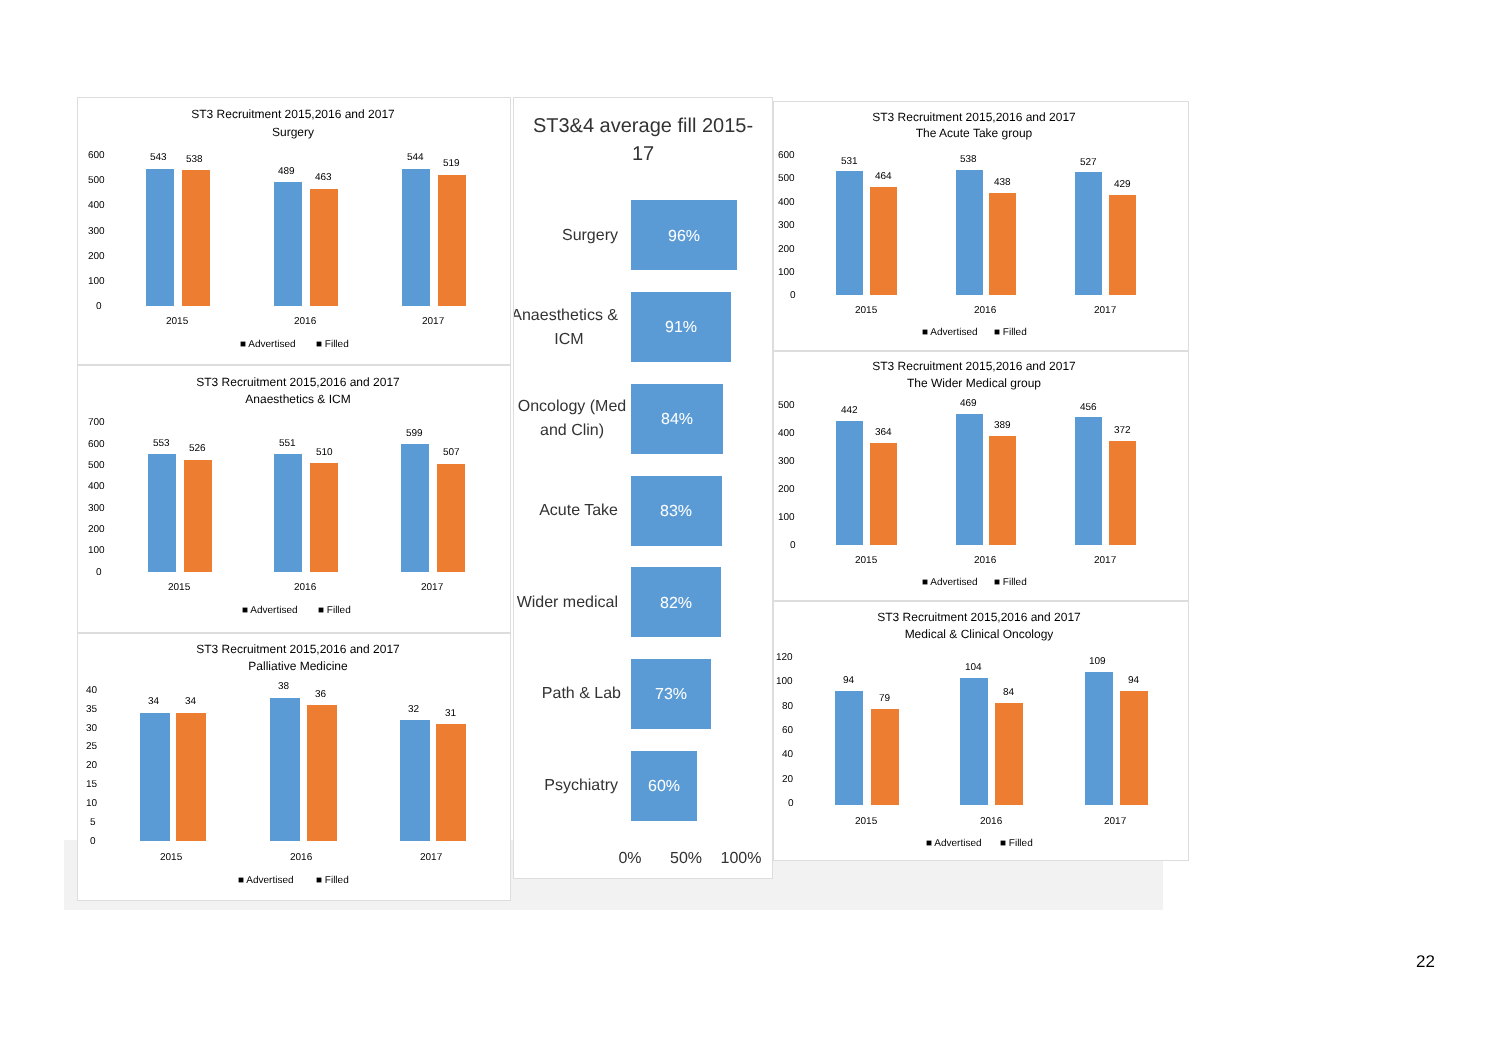ST3 Recruitment 2015,2016 and 2017
Surgery
600
500
400
300
200
100
0
543
538
489
463
544
519
2015
2016
2017
■ Advertised
■ Filled
ST3 Recruitment 2015,2016 and 2017
Anaesthetics & ICM
700
600
500
400
300
200
100
0
553
526
551
510
599
507
2015
2016
2017
■ Advertised
■ Filled
ST3 Recruitment 2015,2016 and 2017
Palliative Medicine
40
35
30
25
20
15
10
5
0
34
34
38
36
32
31
2015
2016
2017
■ Advertised
■ Filled
ST3&4 average fill 2015-
17
96%
Surgery
91%
Anaesthetics &
ICM
84%
Oncology (Med
and Clin)
83%
Acute Take
82%
Wider medical
73%
Path & Lab
60%
Psychiatry
0%
50%
100%
ST3 Recruitment 2015,2016 and 2017
The Acute Take group
600
500
400
300
200
100
0
531
464
538
438
527
429
2015
2016
2017
■ Advertised
■ Filled
ST3 Recruitment 2015,2016 and 2017
The Wider Medical group
500
400
300
200
100
0
442
364
469
389
456
372
2015
2016
2017
■ Advertised
■ Filled
ST3 Recruitment 2015,2016 and 2017
Medical & Clinical Oncology
120
100
80
60
40
20
0
94
79
104
84
109
94
2015
2016
2017
■ Advertised
■ Filled
22